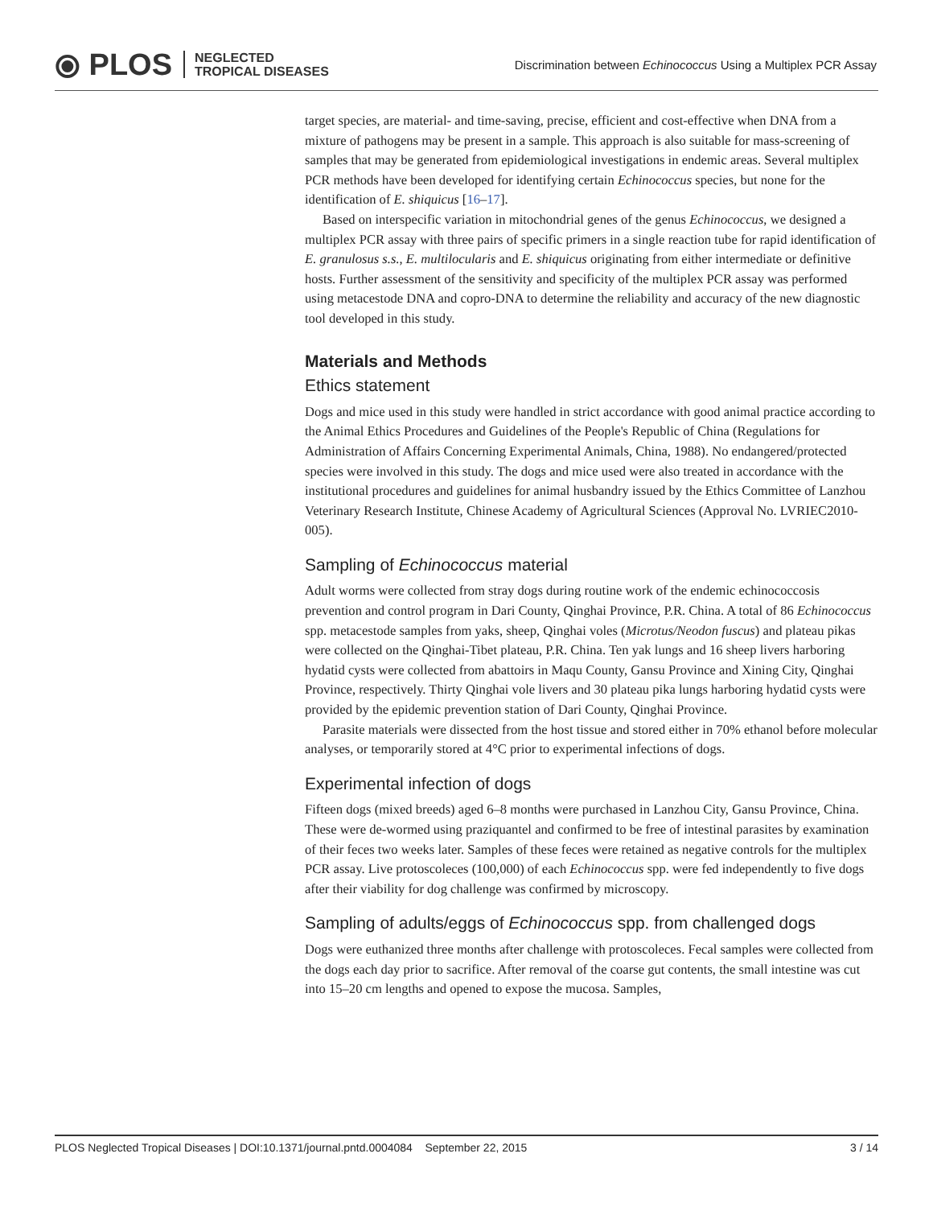⦿ PLOS NEGLECTED
TROPICAL DISEASES
Discrimination between Echinococcus Using a Multiplex PCR Assay
target species, are material- and time-saving, precise, efficient and cost-effective when DNA from a mixture of pathogens may be present in a sample. This approach is also suitable for mass-screening of samples that may be generated from epidemiological investigations in endemic areas. Several multiplex PCR methods have been developed for identifying certain Echinococcus species, but none for the identification of E. shiquicus [16–17].
Based on interspecific variation in mitochondrial genes of the genus Echinococcus, we designed a multiplex PCR assay with three pairs of specific primers in a single reaction tube for rapid identification of E. granulosus s.s., E. multilocularis and E. shiquicus originating from either intermediate or definitive hosts. Further assessment of the sensitivity and specificity of the multiplex PCR assay was performed using metacestode DNA and copro-DNA to determine the reliability and accuracy of the new diagnostic tool developed in this study.
Materials and Methods
Ethics statement
Dogs and mice used in this study were handled in strict accordance with good animal practice according to the Animal Ethics Procedures and Guidelines of the People's Republic of China (Regulations for Administration of Affairs Concerning Experimental Animals, China, 1988). No endangered/protected species were involved in this study. The dogs and mice used were also treated in accordance with the institutional procedures and guidelines for animal husbandry issued by the Ethics Committee of Lanzhou Veterinary Research Institute, Chinese Academy of Agricultural Sciences (Approval No. LVRIEC2010-005).
Sampling of Echinococcus material
Adult worms were collected from stray dogs during routine work of the endemic echinococcosis prevention and control program in Dari County, Qinghai Province, P.R. China. A total of 86 Echinococcus spp. metacestode samples from yaks, sheep, Qinghai voles (Microtus/Neodon fuscus) and plateau pikas were collected on the Qinghai-Tibet plateau, P.R. China. Ten yak lungs and 16 sheep livers harboring hydatid cysts were collected from abattoirs in Maqu County, Gansu Province and Xining City, Qinghai Province, respectively. Thirty Qinghai vole livers and 30 plateau pika lungs harboring hydatid cysts were provided by the epidemic prevention station of Dari County, Qinghai Province.
Parasite materials were dissected from the host tissue and stored either in 70% ethanol before molecular analyses, or temporarily stored at 4°C prior to experimental infections of dogs.
Experimental infection of dogs
Fifteen dogs (mixed breeds) aged 6–8 months were purchased in Lanzhou City, Gansu Province, China. These were de-wormed using praziquantel and confirmed to be free of intestinal parasites by examination of their feces two weeks later. Samples of these feces were retained as negative controls for the multiplex PCR assay. Live protoscoleces (100,000) of each Echinococcus spp. were fed independently to five dogs after their viability for dog challenge was confirmed by microscopy.
Sampling of adults/eggs of Echinococcus spp. from challenged dogs
Dogs were euthanized three months after challenge with protoscoleces. Fecal samples were collected from the dogs each day prior to sacrifice. After removal of the coarse gut contents, the small intestine was cut into 15–20 cm lengths and opened to expose the mucosa. Samples,
PLOS Neglected Tropical Diseases | DOI:10.1371/journal.pntd.0004084 September 22, 2015 3 / 14